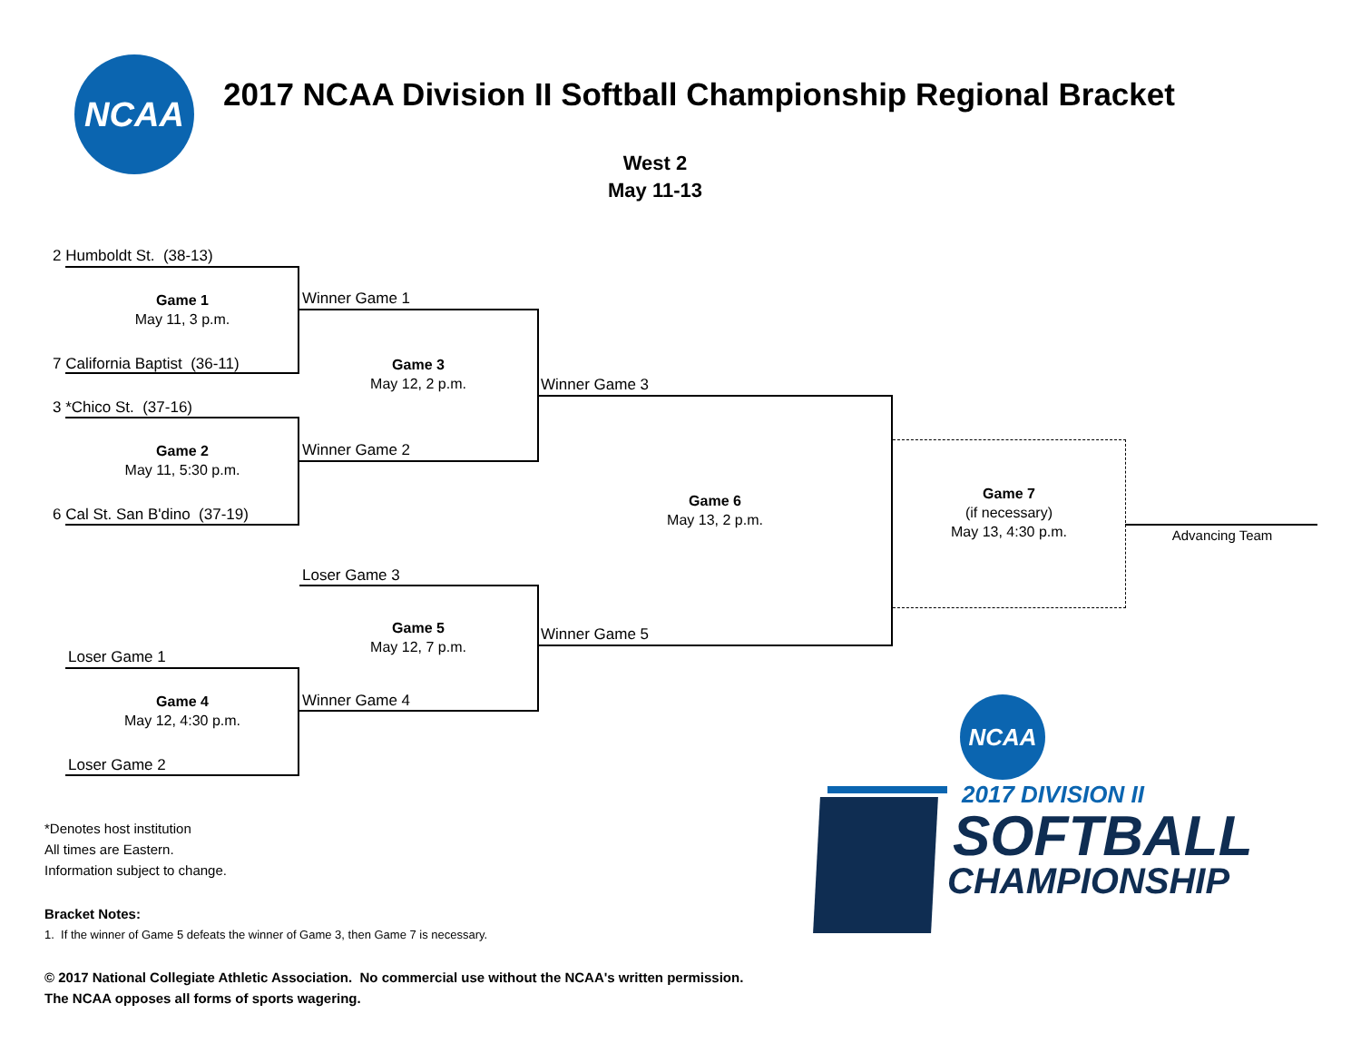NCAA
2017 NCAA Division II Softball Championship Regional Bracket
West 2
May 11-13
2 Humboldt St. (38-13)
Game 1
May 11, 3 p.m.
7 California Baptist (36-11)
3 *Chico St. (37-16)
Game 2
May 11, 5:30 p.m.
6 Cal St. San B'dino (37-19)
Winner Game 1
Game 3
May 12, 2 p.m.
Winner Game 2
Winner Game 3
Game 6
May 13, 2 p.m.
Game 7
(if necessary)
May 13, 4:30 p.m.
Advancing Team
Loser Game 3
Game 5
May 12, 7 p.m.
Winner Game 5
Loser Game 1
Game 4
May 12, 4:30 p.m.
Winner Game 4
Loser Game 2
*Denotes host institution
All times are Eastern.
Information subject to change.
Bracket Notes:
1. If the winner of Game 5 defeats the winner of Game 3, then Game 7 is necessary.
© 2017 National Collegiate Athletic Association. No commercial use without the NCAA's written permission.
The NCAA opposes all forms of sports wagering.
NCAA
2017 DIVISION II
SOFTBALL
CHAMPIONSHIP